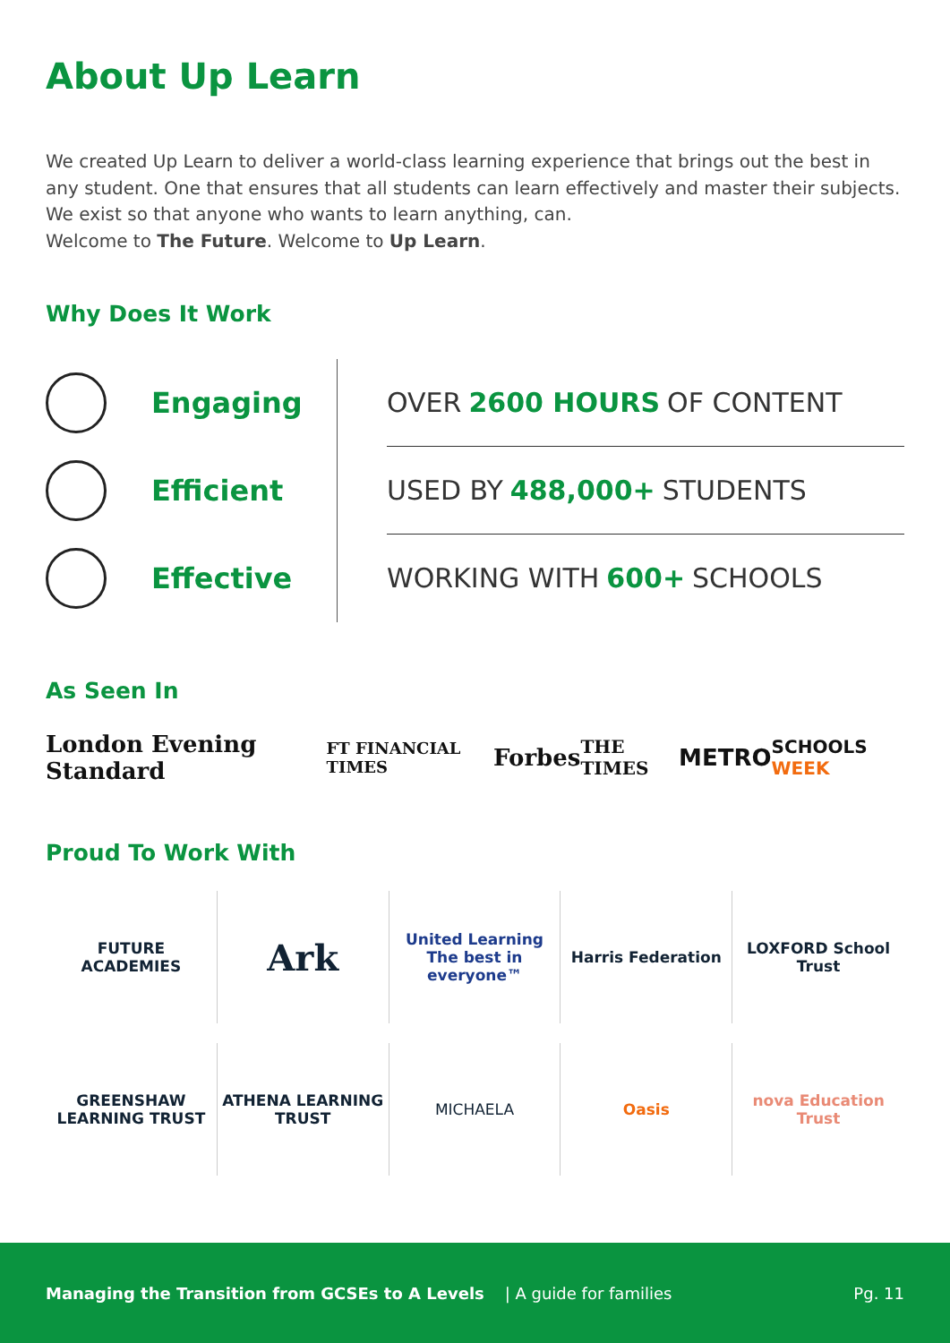About Up Learn
We created Up Learn to deliver a world-class learning experience that brings out the best in any student. One that ensures that all students can learn effectively and master their subjects. We exist so that anyone who wants to learn anything, can.
Welcome to The Future. Welcome to Up Learn.
Why Does It Work
Engaging
Efficient
Effective
OVER 2600 HOURS OF CONTENT
USED BY 488,000+ STUDENTS
WORKING WITH 600+ SCHOOLS
As Seen In
London Evening Standard FT FINANCIAL TIMES Forbes THE TIMES METRO SCHOOLS WEEK
Proud To Work With
FUTURE ACADEMIES
Ark
United Learning
The best in everyone™
Harris Federation
LOXFORD School Trust
GREENSHAW LEARNING TRUST
ATHENA LEARNING TRUST
MICHAELA
Oasis
nova Education Trust
Managing the Transition from GCSEs to A Levels | A guide for families Pg. 11